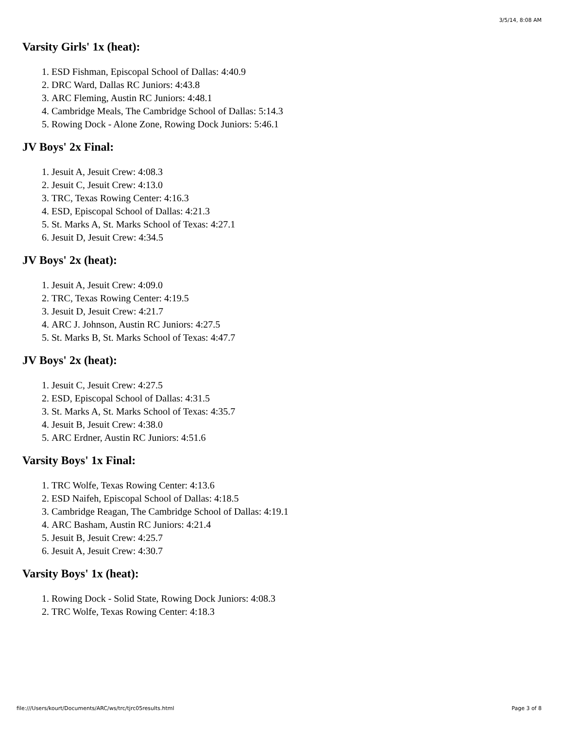3/5/14, 8:08 AM
Varsity Girls' 1x (heat):
1. ESD Fishman, Episcopal School of Dallas: 4:40.9
2. DRC Ward, Dallas RC Juniors: 4:43.8
3. ARC Fleming, Austin RC Juniors: 4:48.1
4. Cambridge Meals, The Cambridge School of Dallas: 5:14.3
5. Rowing Dock - Alone Zone, Rowing Dock Juniors: 5:46.1
JV Boys' 2x Final:
1. Jesuit A, Jesuit Crew: 4:08.3
2. Jesuit C, Jesuit Crew: 4:13.0
3. TRC, Texas Rowing Center: 4:16.3
4. ESD, Episcopal School of Dallas: 4:21.3
5. St. Marks A, St. Marks School of Texas: 4:27.1
6. Jesuit D, Jesuit Crew: 4:34.5
JV Boys' 2x (heat):
1. Jesuit A, Jesuit Crew: 4:09.0
2. TRC, Texas Rowing Center: 4:19.5
3. Jesuit D, Jesuit Crew: 4:21.7
4. ARC J. Johnson, Austin RC Juniors: 4:27.5
5. St. Marks B, St. Marks School of Texas: 4:47.7
JV Boys' 2x (heat):
1. Jesuit C, Jesuit Crew: 4:27.5
2. ESD, Episcopal School of Dallas: 4:31.5
3. St. Marks A, St. Marks School of Texas: 4:35.7
4. Jesuit B, Jesuit Crew: 4:38.0
5. ARC Erdner, Austin RC Juniors: 4:51.6
Varsity Boys' 1x Final:
1. TRC Wolfe, Texas Rowing Center: 4:13.6
2. ESD Naifeh, Episcopal School of Dallas: 4:18.5
3. Cambridge Reagan, The Cambridge School of Dallas: 4:19.1
4. ARC Basham, Austin RC Juniors: 4:21.4
5. Jesuit B, Jesuit Crew: 4:25.7
6. Jesuit A, Jesuit Crew: 4:30.7
Varsity Boys' 1x (heat):
1. Rowing Dock - Solid State, Rowing Dock Juniors: 4:08.3
2. TRC Wolfe, Texas Rowing Center: 4:18.3
file:///Users/kourt/Documents/ARC/ws/trc/tjrc05results.html Page 3 of 8